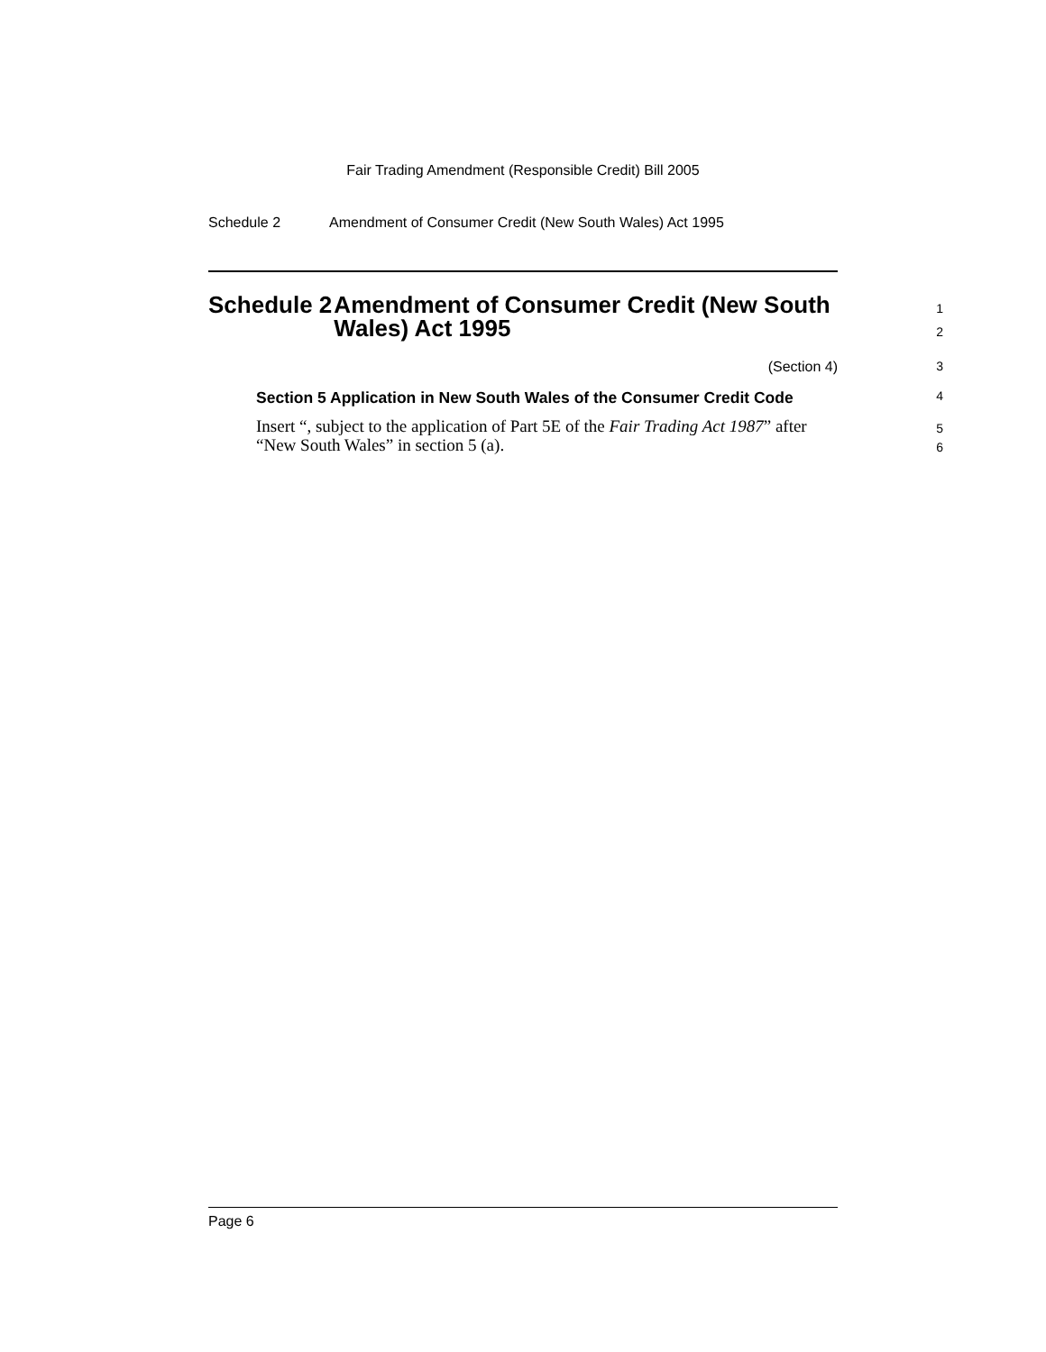Fair Trading Amendment (Responsible Credit) Bill 2005
Schedule 2 Amendment of Consumer Credit (New South Wales) Act 1995
Schedule 2 Amendment of Consumer Credit (New South Wales) Act 1995
1
2
(Section 4) 3
Section 5 Application in New South Wales of the Consumer Credit Code
4
Insert “, subject to the application of Part 5E of the Fair Trading Act 1987” after “New South Wales” in section 5 (a).
5
6
Page 6